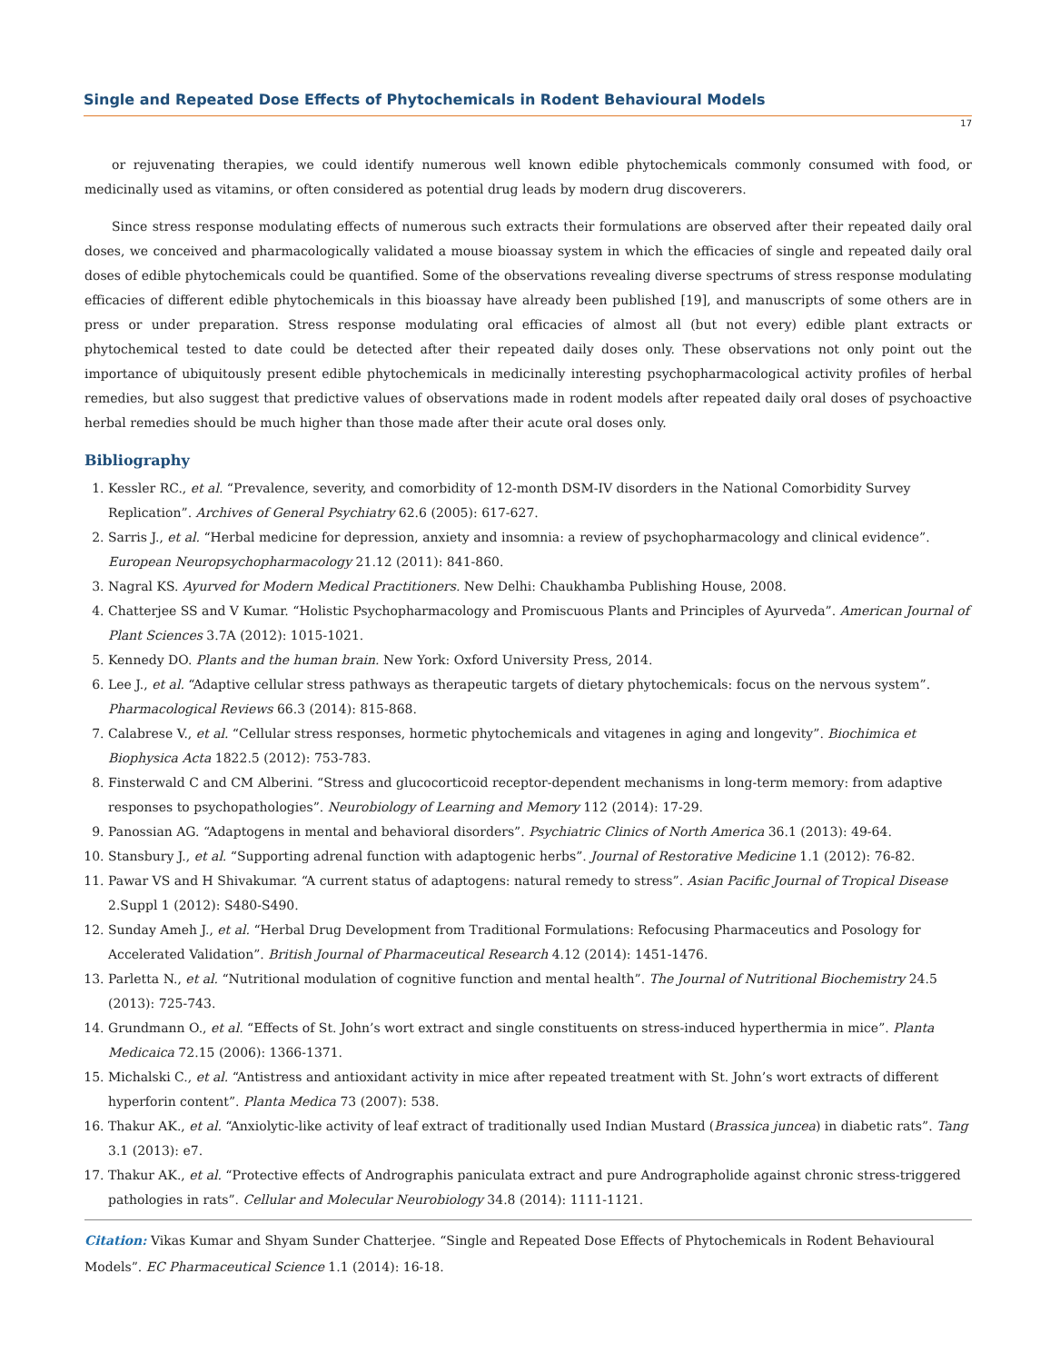Single and Repeated Dose Effects of Phytochemicals in Rodent Behavioural Models
17
or rejuvenating therapies, we could identify numerous well known edible phytochemicals commonly consumed with food, or medicinally used as vitamins, or often considered as potential drug leads by modern drug discoverers.
Since stress response modulating effects of numerous such extracts their formulations are observed after their repeated daily oral doses, we conceived and pharmacologically validated a mouse bioassay system in which the efficacies of single and repeated daily oral doses of edible phytochemicals could be quantified. Some of the observations revealing diverse spectrums of stress response modulating efficacies of different edible phytochemicals in this bioassay have already been published [19], and manuscripts of some others are in press or under preparation. Stress response modulating oral efficacies of almost all (but not every) edible plant extracts or phytochemical tested to date could be detected after their repeated daily doses only. These observations not only point out the importance of ubiquitously present edible phytochemicals in medicinally interesting psychopharmacological activity profiles of herbal remedies, but also suggest that predictive values of observations made in rodent models after repeated daily oral doses of psychoactive herbal remedies should be much higher than those made after their acute oral doses only.
Bibliography
1. Kessler RC., et al. “Prevalence, severity, and comorbidity of 12-month DSM-IV disorders in the National Comorbidity Survey Replication”. Archives of General Psychiatry 62.6 (2005): 617-627.
2. Sarris J., et al. “Herbal medicine for depression, anxiety and insomnia: a review of psychopharmacology and clinical evidence”. European Neuropsychopharmacology 21.12 (2011): 841-860.
3. Nagral KS. Ayurved for Modern Medical Practitioners. New Delhi: Chaukhamba Publishing House, 2008.
4. Chatterjee SS and V Kumar. “Holistic Psychopharmacology and Promiscuous Plants and Principles of Ayurveda”. American Journal of Plant Sciences 3.7A (2012): 1015-1021.
5. Kennedy DO. Plants and the human brain. New York: Oxford University Press, 2014.
6. Lee J., et al. “Adaptive cellular stress pathways as therapeutic targets of dietary phytochemicals: focus on the nervous system”. Pharmacological Reviews 66.3 (2014): 815-868.
7. Calabrese V., et al. “Cellular stress responses, hormetic phytochemicals and vitagenes in aging and longevity”. Biochimica et Biophysica Acta 1822.5 (2012): 753-783.
8. Finsterwald C and CM Alberini. “Stress and glucocorticoid receptor-dependent mechanisms in long-term memory: from adaptive responses to psychopathologies”. Neurobiology of Learning and Memory 112 (2014): 17-29.
9. Panossian AG. “Adaptogens in mental and behavioral disorders”. Psychiatric Clinics of North America 36.1 (2013): 49-64.
10. Stansbury J., et al. “Supporting adrenal function with adaptogenic herbs”. Journal of Restorative Medicine 1.1 (2012): 76-82.
11. Pawar VS and H Shivakumar. “A current status of adaptogens: natural remedy to stress”. Asian Pacific Journal of Tropical Disease 2.Suppl 1 (2012): S480-S490.
12. Sunday Ameh J., et al. “Herbal Drug Development from Traditional Formulations: Refocusing Pharmaceutics and Posology for Accelerated Validation”. British Journal of Pharmaceutical Research 4.12 (2014): 1451-1476.
13. Parletta N., et al. “Nutritional modulation of cognitive function and mental health”. The Journal of Nutritional Biochemistry 24.5 (2013): 725-743.
14. Grundmann O., et al. “Effects of St. John’s wort extract and single constituents on stress-induced hyperthermia in mice”. Planta Medicaica 72.15 (2006): 1366-1371.
15. Michalski C., et al. “Antistress and antioxidant activity in mice after repeated treatment with St. John’s wort extracts of different hyperforin content”. Planta Medica 73 (2007): 538.
16. Thakur AK., et al. “Anxiolytic-like activity of leaf extract of traditionally used Indian Mustard (Brassica juncea) in diabetic rats”. Tang 3.1 (2013): e7.
17. Thakur AK., et al. “Protective effects of Andrographis paniculata extract and pure Andrographolide against chronic stress-triggered pathologies in rats”. Cellular and Molecular Neurobiology 34.8 (2014): 1111-1121.
Citation: Vikas Kumar and Shyam Sunder Chatterjee. “Single and Repeated Dose Effects of Phytochemicals in Rodent Behavioural Models”. EC Pharmaceutical Science 1.1 (2014): 16-18.